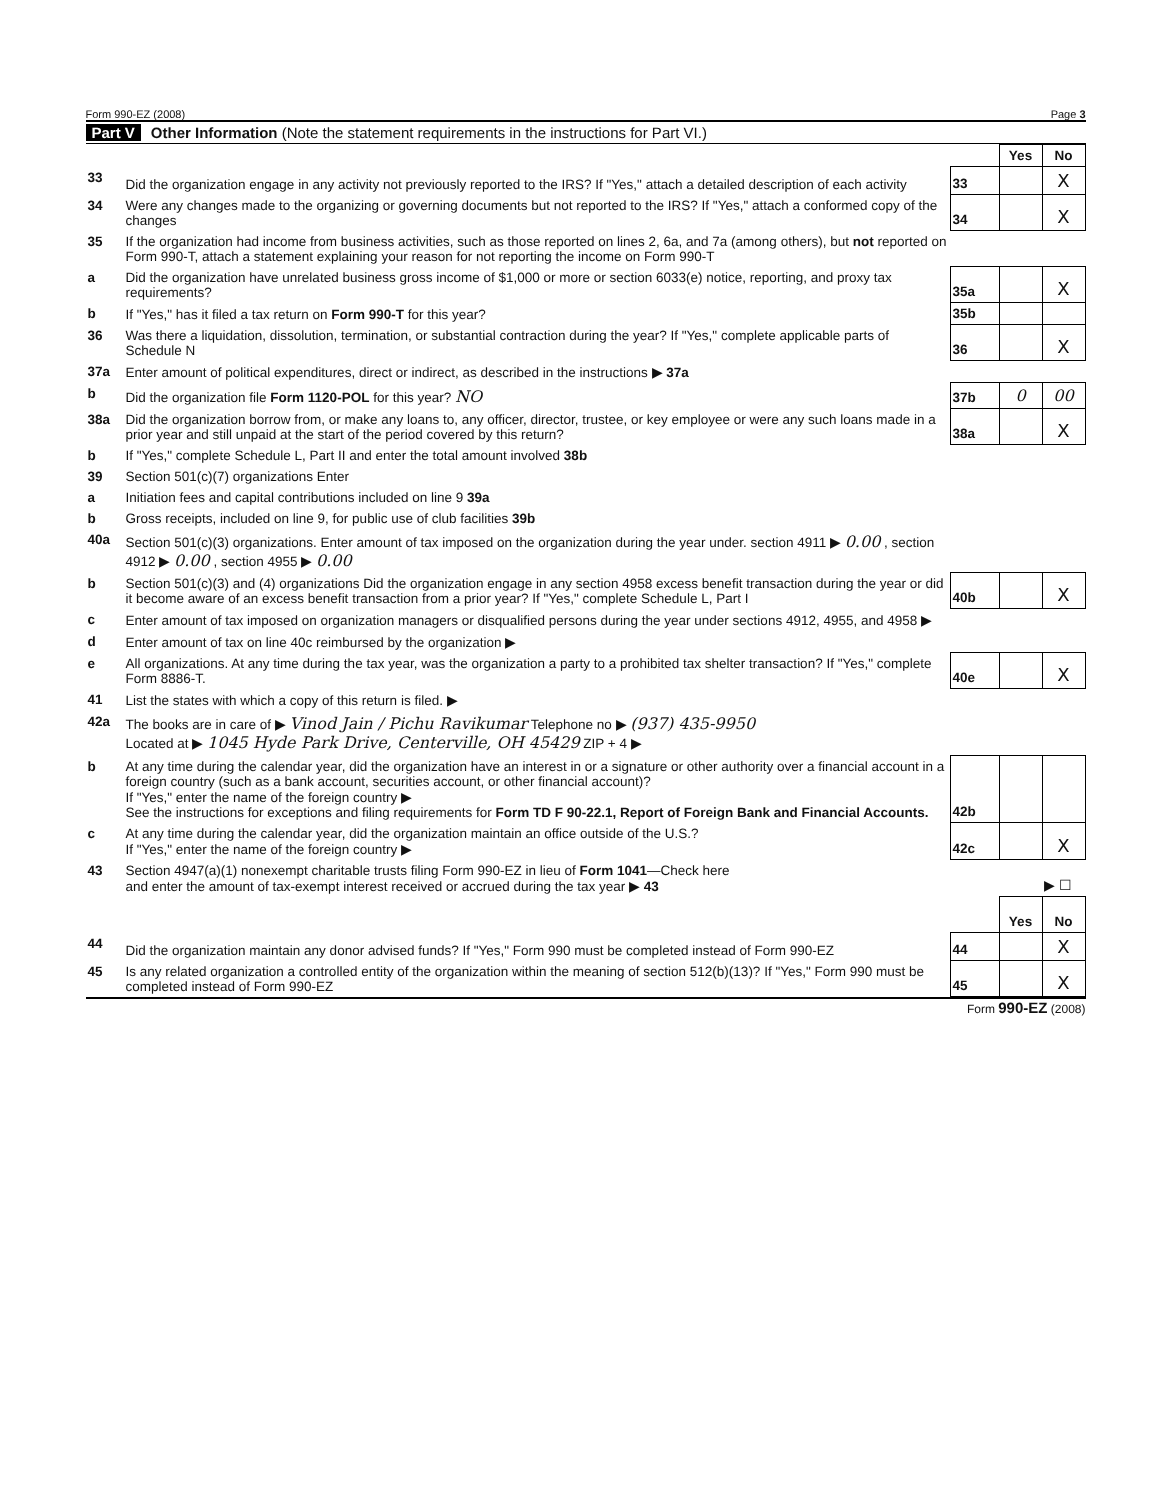Form 990-EZ (2008) Page 3
Part V Other Information (Note the statement requirements in the instructions for Part VI.)
| | | | Yes | No |
| 33 | Did the organization engage in any activity not previously reported to the IRS? If "Yes," attach a detailed description of each activity | 33 | | X |
| 34 | Were any changes made to the organizing or governing documents but not reported to the IRS? If "Yes," attach a conformed copy of the changes | 34 | | X |
| 35 | If the organization had income from business activities, such as those reported on lines 2, 6a, and 7a (among others), but not reported on Form 990-T, attach a statement explaining your reason for not reporting the income on Form 990-T | | | |
| a | Did the organization have unrelated business gross income of $1,000 or more or section 6033(e) notice, reporting, and proxy tax requirements? | 35a | | X |
| b | If "Yes," has it filed a tax return on Form 990-T for this year? | 35b | | |
| 36 | Was there a liquidation, dissolution, termination, or substantial contraction during the year? If "Yes," complete applicable parts of Schedule N | 36 | | X |
| 37a | Enter amount of political expenditures, direct or indirect, as described in the instructions ▶ 37a | | | |
| b | Did the organization file Form 1120-POL for this year? NO | 37b | 0 | 00 |
| 38a | Did the organization borrow from, or make any loans to, any officer, director, trustee, or key employee or were any such loans made in a prior year and still unpaid at the start of the period covered by this return? | 38a | | X |
| b | If "Yes," complete Schedule L, Part II and enter the total amount involved 38b | | | |
| 39 | Section 501(c)(7) organizations Enter | | | |
| a | Initiation fees and capital contributions included on line 9 39a | | | |
| b | Gross receipts, included on line 9, for public use of club facilities 39b | | | |
| 40a | Section 501(c)(3) organizations. Enter amount of tax imposed on the organization during the year under. section 4911 ▶ 0.00 , section 4912 ▶ 0.00 , section 4955 ▶ 0.00 | | | |
| b | Section 501(c)(3) and (4) organizations Did the organization engage in any section 4958 excess benefit transaction during the year or did it become aware of an excess benefit transaction from a prior year? If "Yes," complete Schedule L, Part I | 40b | | X |
| c | Enter amount of tax imposed on organization managers or disqualified persons during the year under sections 4912, 4955, and 4958 ▶ | | | |
| d | Enter amount of tax on line 40c reimbursed by the organization ▶ | | | |
| e | All organizations. At any time during the tax year, was the organization a party to a prohibited tax shelter transaction? If "Yes," complete Form 8886-T. | 40e | | X |
| 41 | List the states with which a copy of this return is filed. ▶ | | | |
| 42a | The books are in care of ▶ Vinod Jain / Pichu Ravikumar Telephone no ▶ (937) 435-9950 Located at ▶ 1045 Hyde Park Drive, Centerville, OH 45429 ZIP + 4 ▶ | | | |
| b | At any time during the calendar year, did the organization have an interest in or a signature or other authority over a financial account in a foreign country (such as a bank account, securities account, or other financial account)? If "Yes," enter the name of the foreign country ▶ See the instructions for exceptions and filing requirements for Form TD F 90-22.1, Report of Foreign Bank and Financial Accounts. | 42b | | |
| c | At any time during the calendar year, did the organization maintain an office outside of the U.S.? If "Yes," enter the name of the foreign country ▶ | 42c | | X |
| 43 | Section 4947(a)(1) nonexempt charitable trusts filing Form 990-EZ in lieu of Form 1041 —Check here and enter the amount of tax-exempt interest received or accrued during the tax year ▶ 43 | | | ▶ ☐ |
| | | | Yes | No |
| 44 | Did the organization maintain any donor advised funds? If "Yes," Form 990 must be completed instead of Form 990-EZ | 44 | | X |
| 45 | Is any related organization a controlled entity of the organization within the meaning of section 512(b)(13)? If "Yes," Form 990 must be completed instead of Form 990-EZ | 45 | | X |
Form 990-EZ (2008)